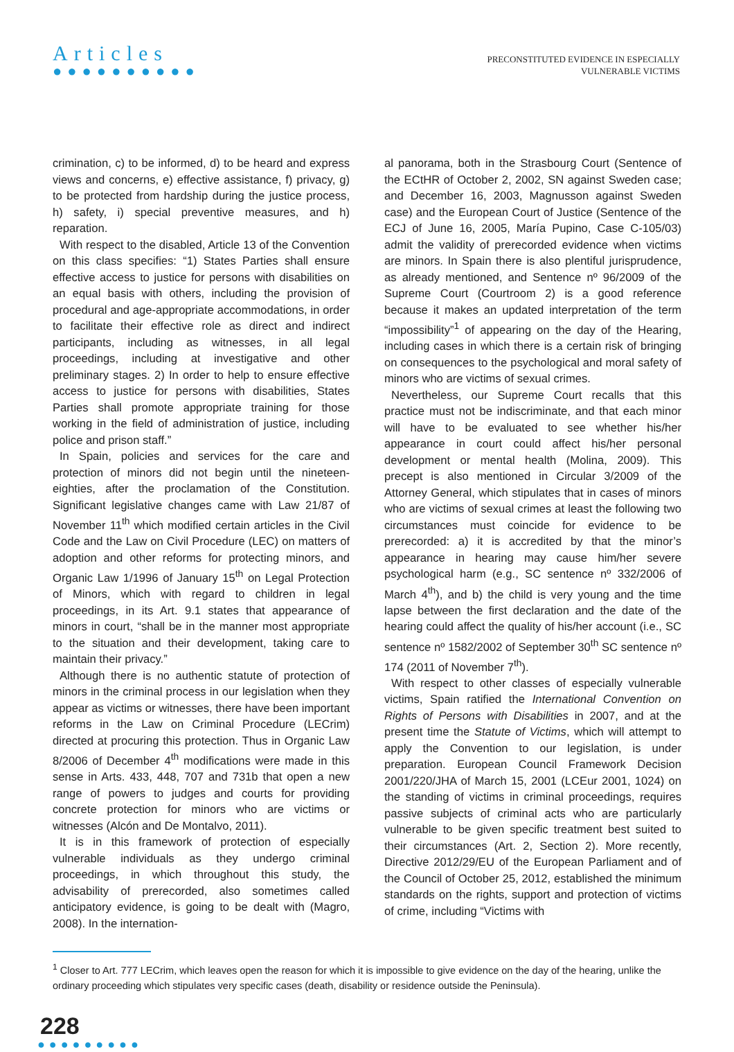Articles
●●●●●●●●●●
PRECONSTITUTED EVIDENCE IN ESPECIALLY
VULNERABLE VICTIMS
crimination, c) to be informed, d) to be heard and express views and concerns, e) effective assistance, f) privacy, g) to be protected from hardship during the justice process, h) safety, i) special preventive measures, and h) reparation.
With respect to the disabled, Article 13 of the Convention on this class specifies: “1) States Parties shall ensure effective access to justice for persons with disabilities on an equal basis with others, including the provision of procedural and age-appropriate accommodations, in order to facilitate their effective role as direct and indirect participants, including as witnesses, in all legal proceedings, including at investigative and other preliminary stages. 2) In order to help to ensure effective access to justice for persons with disabilities, States Parties shall promote appropriate training for those working in the field of administration of justice, including police and prison staff.”
In Spain, policies and services for the care and protection of minors did not begin until the nineteen-eighties, after the proclamation of the Constitution. Significant legislative changes came with Law 21/87 of November 11<sup>th</sup> which modified certain articles in the Civil Code and the Law on Civil Procedure (LEC) on matters of adoption and other reforms for protecting minors, and Organic Law 1/1996 of January 15<sup>th</sup> on Legal Protection of Minors, which with regard to children in legal proceedings, in its Art. 9.1 states that appearance of minors in court, “shall be in the manner most appropriate to the situation and their development, taking care to maintain their privacy.”
Although there is no authentic statute of protection of minors in the criminal process in our legislation when they appear as victims or witnesses, there have been important reforms in the Law on Criminal Procedure (LECrim) directed at procuring this protection. Thus in Organic Law 8/2006 of December 4<sup>th</sup> modifications were made in this sense in Arts. 433, 448, 707 and 731b that open a new range of powers to judges and courts for providing concrete protection for minors who are victims or witnesses (Alcón and De Montalvo, 2011).
It is in this framework of protection of especially vulnerable individuals as they undergo criminal proceedings, in which throughout this study, the advisability of prerecorded, also sometimes called anticipatory evidence, is going to be dealt with (Magro, 2008). In the internation-
al panorama, both in the Strasbourg Court (Sentence of the ECtHR of October 2, 2002, SN against Sweden case; and December 16, 2003, Magnusson against Sweden case) and the European Court of Justice (Sentence of the ECJ of June 16, 2005, María Pupino, Case C-105/03) admit the validity of prerecorded evidence when victims are minors. In Spain there is also plentiful jurisprudence, as already mentioned, and Sentence nº 96/2009 of the Supreme Court (Courtroom 2) is a good reference because it makes an updated interpretation of the term “impossibility”<sup>1</sup> of appearing on the day of the Hearing, including cases in which there is a certain risk of bringing on consequences to the psychological and moral safety of minors who are victims of sexual crimes.
Nevertheless, our Supreme Court recalls that this practice must not be indiscriminate, and that each minor will have to be evaluated to see whether his/her appearance in court could affect his/her personal development or mental health (Molina, 2009). This precept is also mentioned in Circular 3/2009 of the Attorney General, which stipulates that in cases of minors who are victims of sexual crimes at least the following two circumstances must coincide for evidence to be prerecorded: a) it is accredited by that the minor’s appearance in hearing may cause him/her severe psychological harm (e.g., SC sentence nº 332/2006 of March 4<sup>th</sup>), and b) the child is very young and the time lapse between the first declaration and the date of the hearing could affect the quality of his/her account (i.e., SC sentence nº 1582/2002 of September 30<sup>th</sup> SC sentence nº 174 (2011 of November 7<sup>th</sup>).
With respect to other classes of especially vulnerable victims, Spain ratified the International Convention on Rights of Persons with Disabilities in 2007, and at the present time the Statute of Victims, which will attempt to apply the Convention to our legislation, is under preparation. European Council Framework Decision 2001/220/JHA of March 15, 2001 (LCEur 2001, 1024) on the standing of victims in criminal proceedings, requires passive subjects of criminal acts who are particularly vulnerable to be given specific treatment best suited to their circumstances (Art. 2, Section 2). More recently, Directive 2012/29/EU of the European Parliament and of the Council of October 25, 2012, established the minimum standards on the rights, support and protection of victims of crime, including “Victims with
<sup>1</sup> Closer to Art. 777 LECrim, which leaves open the reason for which it is impossible to give evidence on the day of the hearing, unlike the ordinary proceeding which stipulates very specific cases (death, disability or residence outside the Peninsula).
228
●●●●●●●●●